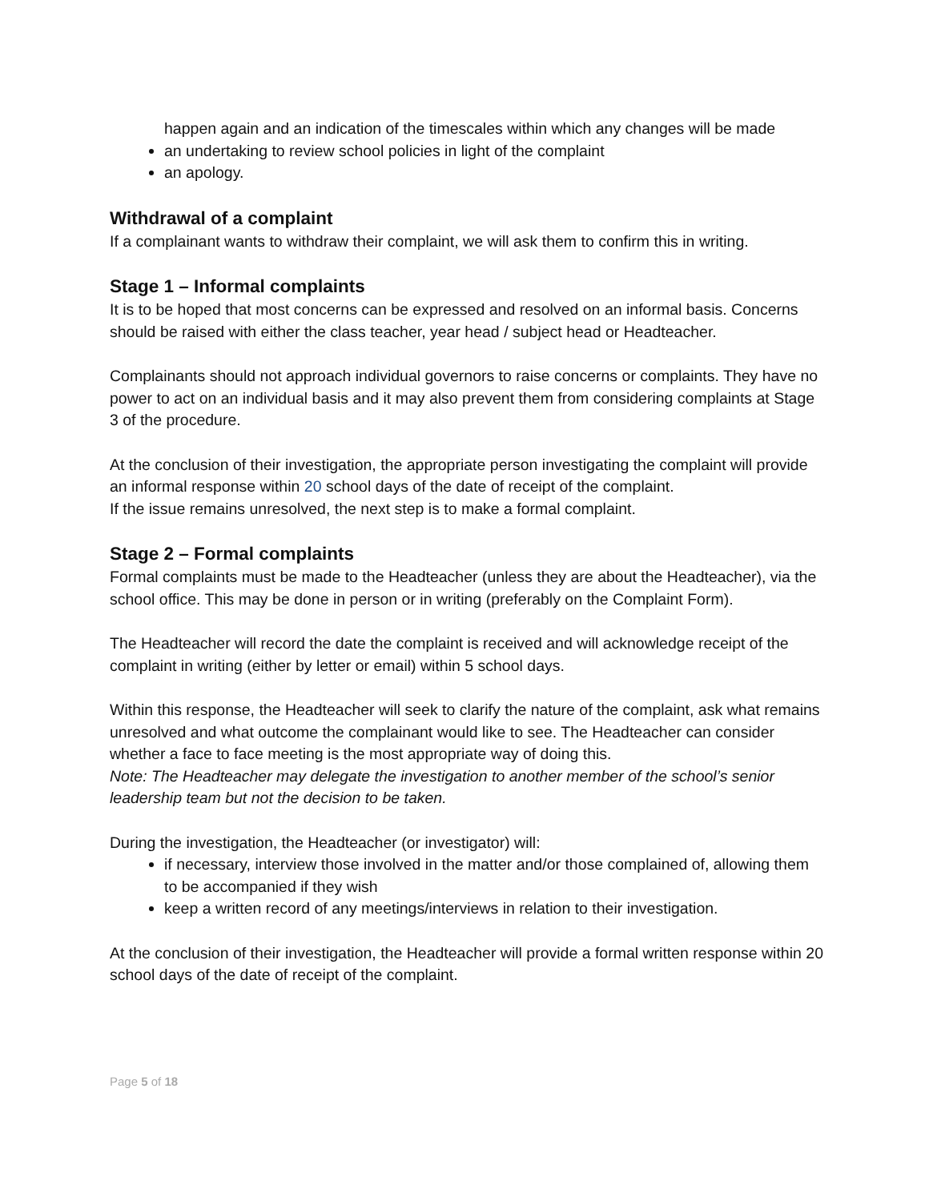happen again and an indication of the timescales within which any changes will be made
an undertaking to review school policies in light of the complaint
an apology.
Withdrawal of a complaint
If a complainant wants to withdraw their complaint, we will ask them to confirm this in writing.
Stage 1 – Informal complaints
It is to be hoped that most concerns can be expressed and resolved on an informal basis. Concerns should be raised with either the class teacher, year head / subject head or Headteacher.
Complainants should not approach individual governors to raise concerns or complaints. They have no power to act on an individual basis and it may also prevent them from considering complaints at Stage 3 of the procedure.
At the conclusion of their investigation, the appropriate person investigating the complaint will provide an informal response within 20 school days of the date of receipt of the complaint.
If the issue remains unresolved, the next step is to make a formal complaint.
Stage 2 – Formal complaints
Formal complaints must be made to the Headteacher (unless they are about the Headteacher), via the school office. This may be done in person or in writing (preferably on the Complaint Form).
The Headteacher will record the date the complaint is received and will acknowledge receipt of the complaint in writing (either by letter or email) within 5 school days.
Within this response, the Headteacher will seek to clarify the nature of the complaint, ask what remains unresolved and what outcome the complainant would like to see. The Headteacher can consider whether a face to face meeting is the most appropriate way of doing this.
Note: The Headteacher may delegate the investigation to another member of the school’s senior leadership team but not the decision to be taken.
During the investigation, the Headteacher (or investigator) will:
if necessary, interview those involved in the matter and/or those complained of, allowing them to be accompanied if they wish
keep a written record of any meetings/interviews in relation to their investigation.
At the conclusion of their investigation, the Headteacher will provide a formal written response within 20 school days of the date of receipt of the complaint.
Page 5 of 18